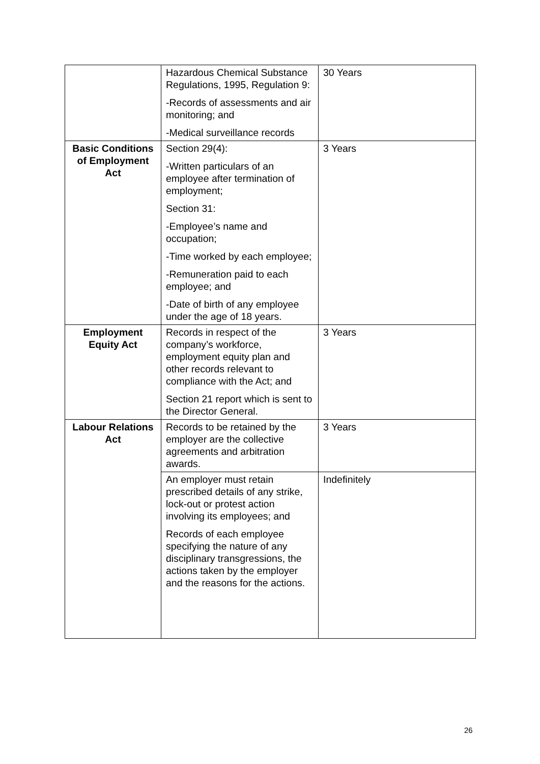| | Hazardous Chemical Substance Regulations, 1995, Regulation 9: -Records of assessments and air monitoring; and -Medical surveillance records | 30 Years |
| Basic Conditions of Employment Act | Section 29(4): -Written particulars of an employee after termination of employment; Section 31: -Employee’s name and occupation; -Time worked by each employee; -Remuneration paid to each employee; and -Date of birth of any employee under the age of 18 years. | 3 Years |
| Employment Equity Act | Records in respect of the company’s workforce, employment equity plan and other records relevant to compliance with the Act; and Section 21 report which is sent to the Director General. | 3 Years |
| Labour Relations Act | Records to be retained by the employer are the collective agreements and arbitration awards. | 3 Years |
| | An employer must retain prescribed details of any strike, lock-out or protest action involving its employees; and Records of each employee specifying the nature of any disciplinary transgressions, the actions taken by the employer and the reasons for the actions. | Indefinitely |
26